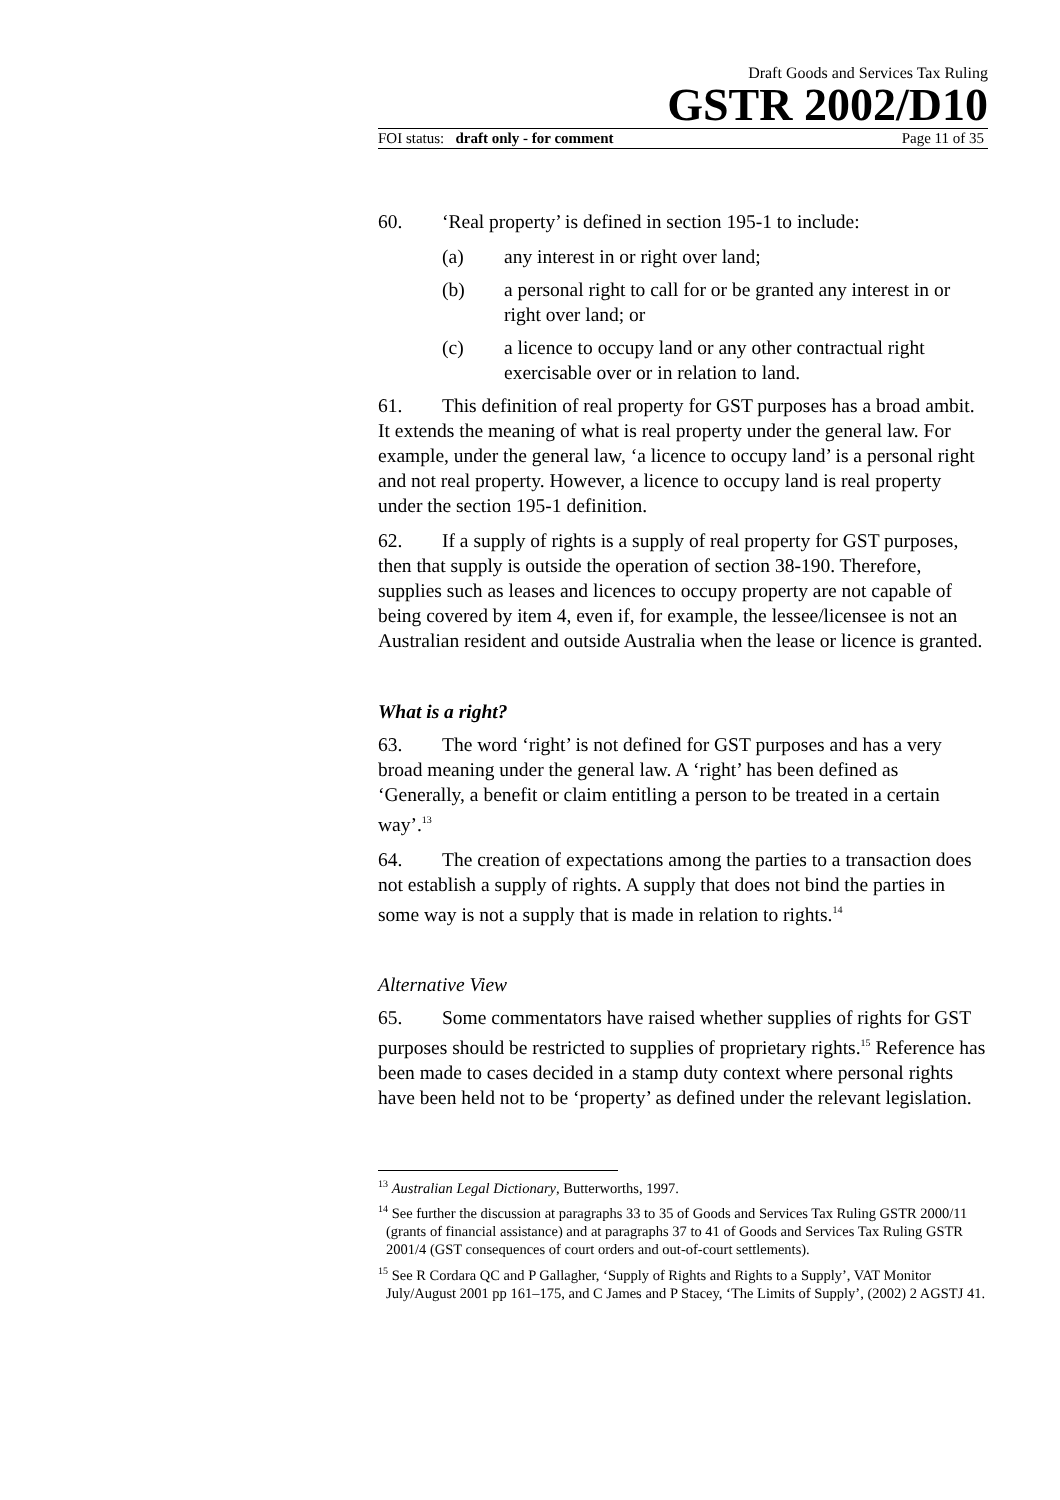Draft Goods and Services Tax Ruling
GSTR 2002/D10
FOI status: draft only - for comment Page 11 of 35
60. ‘Real property’ is defined in section 195-1 to include:
(a) any interest in or right over land;
(b) a personal right to call for or be granted any interest in or right over land; or
(c) a licence to occupy land or any other contractual right exercisable over or in relation to land.
61. This definition of real property for GST purposes has a broad ambit. It extends the meaning of what is real property under the general law. For example, under the general law, ‘a licence to occupy land’ is a personal right and not real property. However, a licence to occupy land is real property under the section 195-1 definition.
62. If a supply of rights is a supply of real property for GST purposes, then that supply is outside the operation of section 38-190. Therefore, supplies such as leases and licences to occupy property are not capable of being covered by item 4, even if, for example, the lessee/licensee is not an Australian resident and outside Australia when the lease or licence is granted.
What is a right?
63. The word ‘right’ is not defined for GST purposes and has a very broad meaning under the general law. A ‘right’ has been defined as ‘Generally, a benefit or claim entitling a person to be treated in a certain way’.<sup>13</sup>
64. The creation of expectations among the parties to a transaction does not establish a supply of rights. A supply that does not bind the parties in some way is not a supply that is made in relation to rights.<sup>14</sup>
Alternative View
65. Some commentators have raised whether supplies of rights for GST purposes should be restricted to supplies of proprietary rights.<sup>15</sup> Reference has been made to cases decided in a stamp duty context where personal rights have been held not to be ‘property’ as defined under the relevant legislation.
<sup>13</sup> Australian Legal Dictionary, Butterworths, 1997.
<sup>14</sup> See further the discussion at paragraphs 33 to 35 of Goods and Services Tax Ruling GSTR 2000/11 (grants of financial assistance) and at paragraphs 37 to 41 of Goods and Services Tax Ruling GSTR 2001/4 (GST consequences of court orders and out-of-court settlements).
<sup>15</sup> See R Cordara QC and P Gallagher, ‘Supply of Rights and Rights to a Supply’, VAT Monitor July/August 2001 pp 161–175, and C James and P Stacey, ‘The Limits of Supply’, (2002) 2 AGSTJ 41.